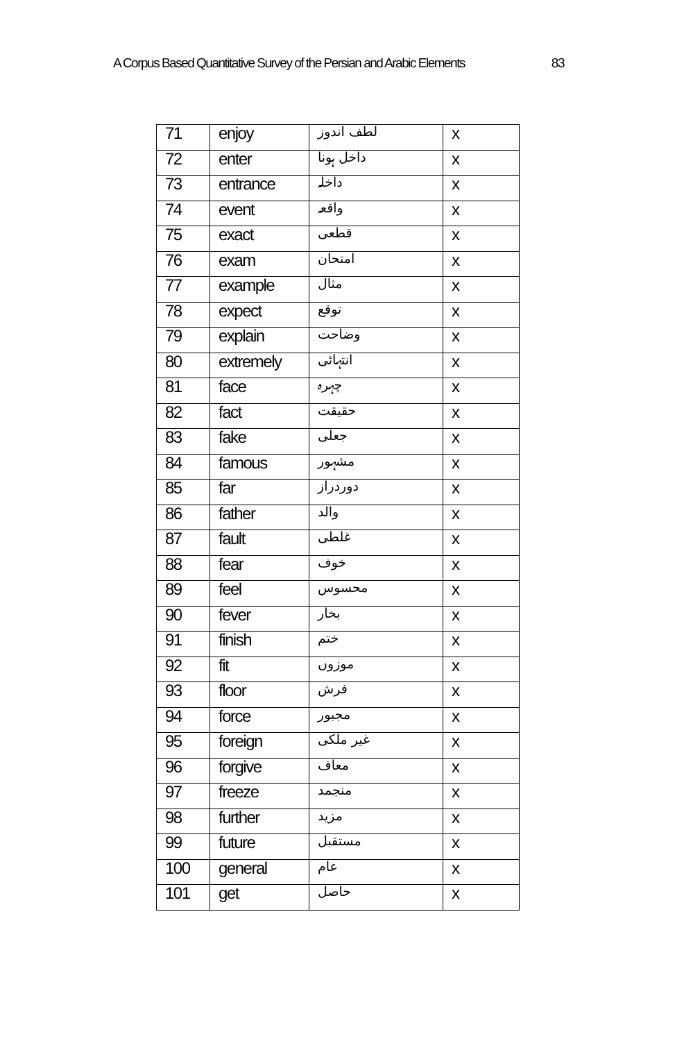A Corpus Based Quantitative Survey of the Persian and Arabic Elements 83
| 71 | enjoy | لطف اندوز | x |
| 72 | enter | داخل ہونا | x |
| 73 | entrance | داخلہ | x |
| 74 | event | واقعہ | x |
| 75 | exact | قطعی | x |
| 76 | exam | امتحان | x |
| 77 | example | مثال | x |
| 78 | expect | توقع | x |
| 79 | explain | وضاحت | x |
| 80 | extremely | انتہائی | x |
| 81 | face | چہرہ | x |
| 82 | fact | حقیقت | x |
| 83 | fake | جعلی | x |
| 84 | famous | مشہور | x |
| 85 | far | دوردراز | x |
| 86 | father | والد | x |
| 87 | fault | غلطی | x |
| 88 | fear | خوف | x |
| 89 | feel | محسوس | x |
| 90 | fever | بخار | x |
| 91 | finish | ختم | x |
| 92 | fit | موزوں | x |
| 93 | floor | فرش | x |
| 94 | force | مجبور | x |
| 95 | foreign | غیر ملکی | x |
| 96 | forgive | معاف | x |
| 97 | freeze | منجمد | x |
| 98 | further | مزید | x |
| 99 | future | مستقبل | x |
| 100 | general | عام | x |
| 101 | get | حاصل | x |